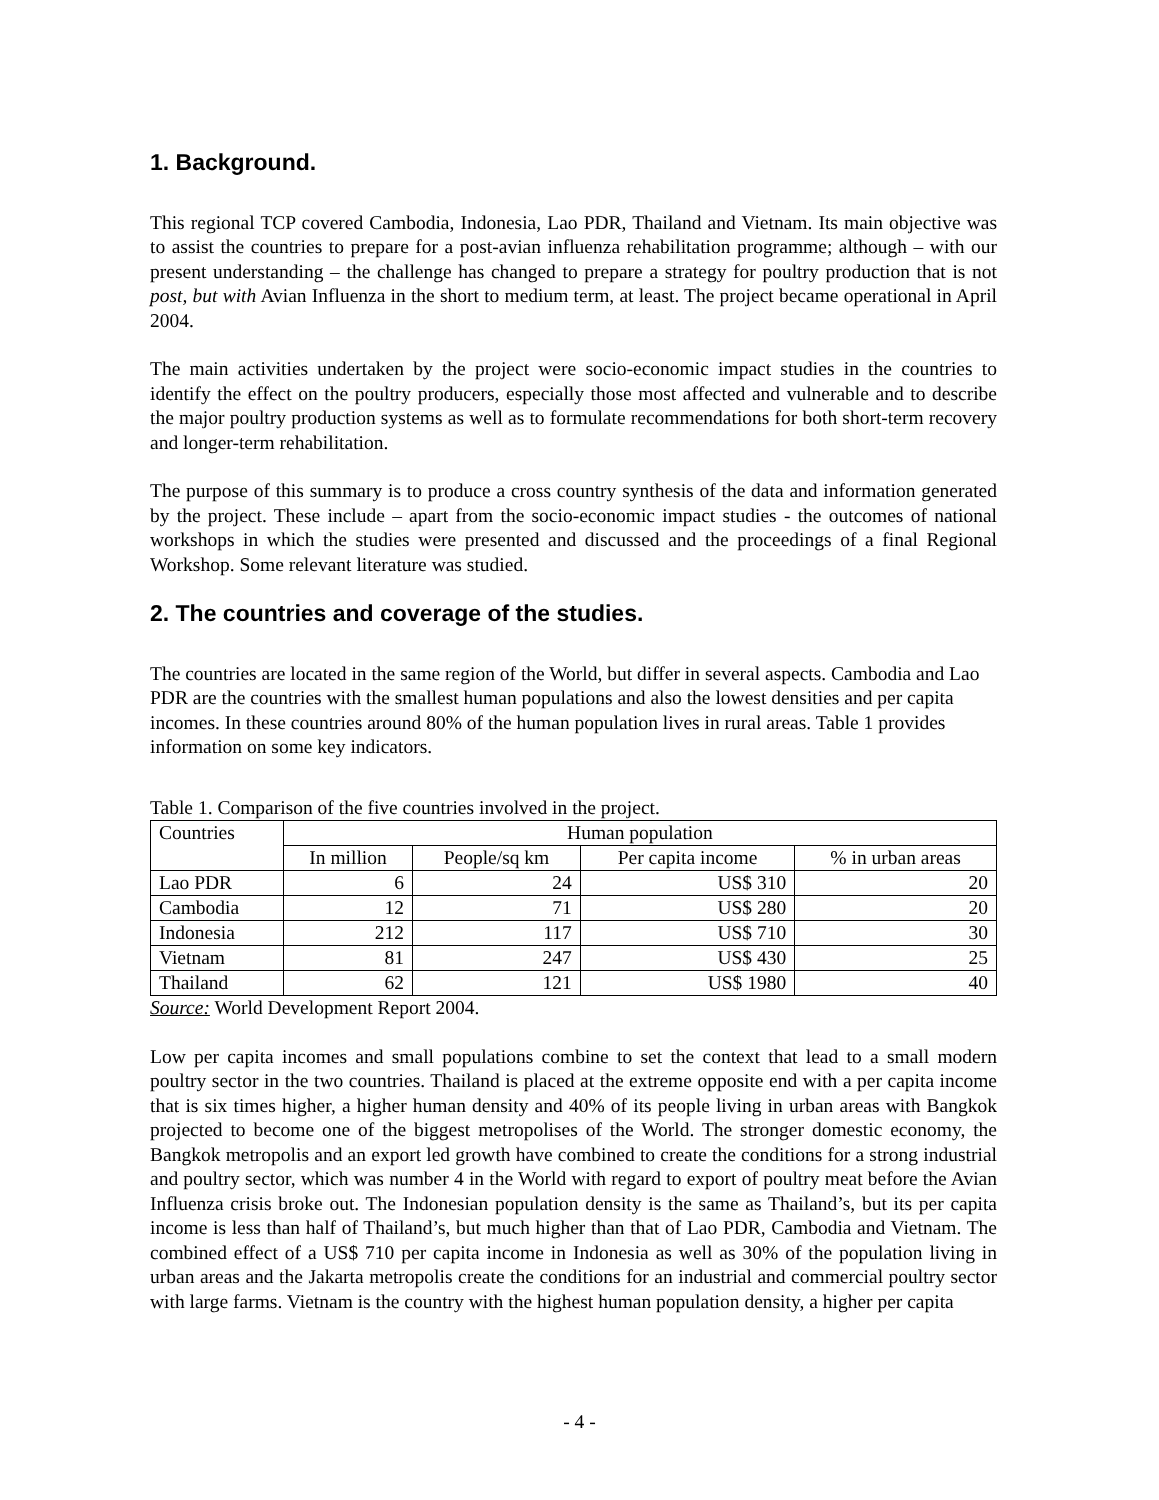1. Background.
This regional TCP covered Cambodia, Indonesia, Lao PDR, Thailand and Vietnam. Its main objective was to assist the countries to prepare for a post-avian influenza rehabilitation programme; although – with our present understanding – the challenge has changed to prepare a strategy for poultry production that is not post, but with Avian Influenza in the short to medium term, at least. The project became operational in April 2004.
The main activities undertaken by the project were socio-economic impact studies in the countries to identify the effect on the poultry producers, especially those most affected and vulnerable and to describe the major poultry production systems as well as to formulate recommendations for both short-term recovery and longer-term rehabilitation.
The purpose of this summary is to produce a cross country synthesis of the data and information generated by the project. These include – apart from the socio-economic impact studies - the outcomes of national workshops in which the studies were presented and discussed and the proceedings of a final Regional Workshop. Some relevant literature was studied.
2. The countries and coverage of the studies.
The countries are located in the same region of the World, but differ in several aspects. Cambodia and Lao PDR are the countries with the smallest human populations and also the lowest densities and per capita incomes. In these countries around 80% of the human population lives in rural areas. Table 1 provides information on some key indicators.
Table 1. Comparison of the five countries involved in the project.
| Countries | Human population | | | |
| --- | --- | --- | --- | --- |
| | In million | People/sq km | Per capita income | % in urban areas |
| Lao PDR | 6 | 24 | US$ 310 | 20 |
| Cambodia | 12 | 71 | US$ 280 | 20 |
| Indonesia | 212 | 117 | US$ 710 | 30 |
| Vietnam | 81 | 247 | US$ 430 | 25 |
| Thailand | 62 | 121 | US$ 1980 | 40 |
Source: World Development Report 2004.
Low per capita incomes and small populations combine to set the context that lead to a small modern poultry sector in the two countries. Thailand is placed at the extreme opposite end with a per capita income that is six times higher, a higher human density and 40% of its people living in urban areas with Bangkok projected to become one of the biggest metropolises of the World. The stronger domestic economy, the Bangkok metropolis and an export led growth have combined to create the conditions for a strong industrial and poultry sector, which was number 4 in the World with regard to export of poultry meat before the Avian Influenza crisis broke out. The Indonesian population density is the same as Thailand’s, but its per capita income is less than half of Thailand’s, but much higher than that of Lao PDR, Cambodia and Vietnam. The combined effect of a US$ 710 per capita income in Indonesia as well as 30% of the population living in urban areas and the Jakarta metropolis create the conditions for an industrial and commercial poultry sector with large farms. Vietnam is the country with the highest human population density, a higher per capita
- 4 -